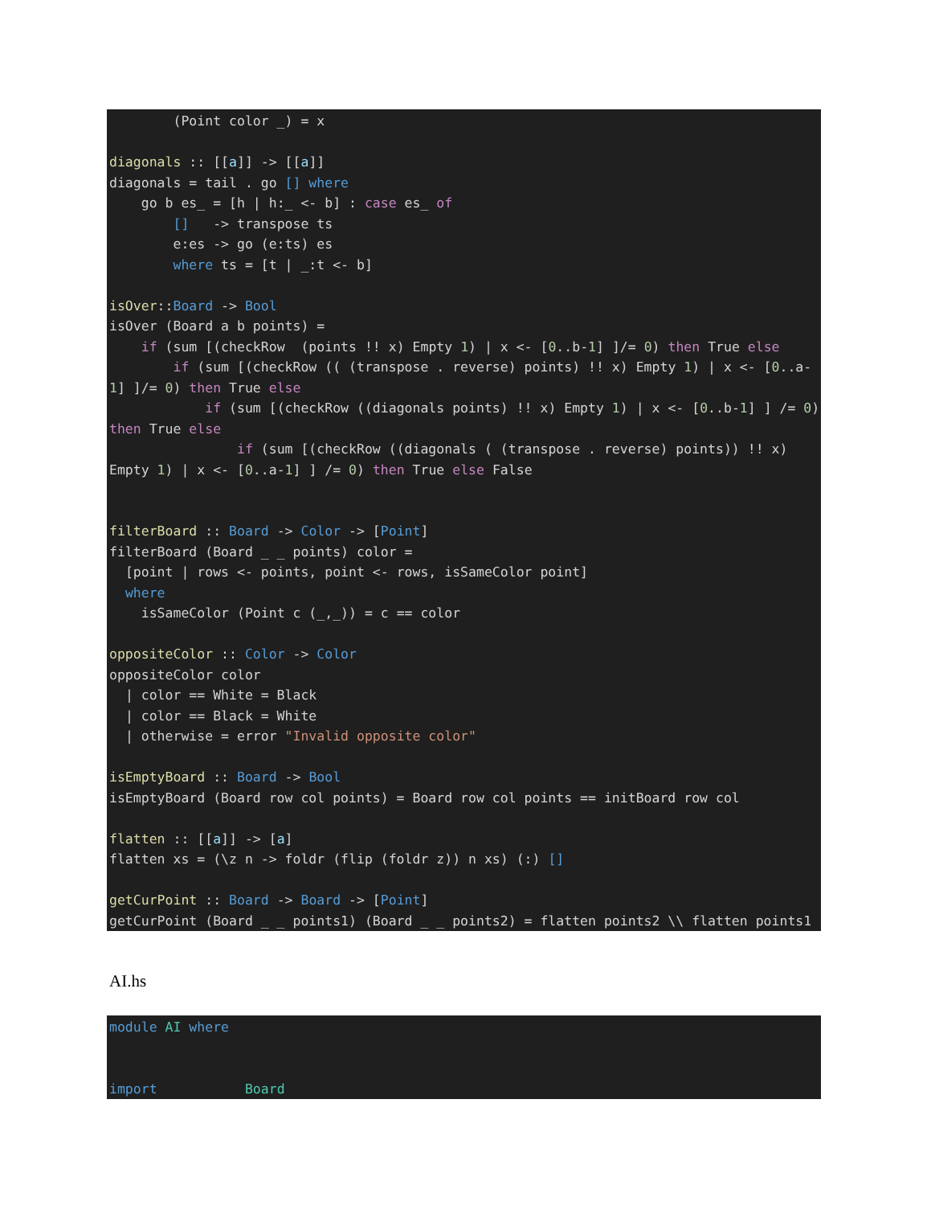(Point color _) = x diagonals :: [[a]] -> [[a]] diagonals = tail . go [] where go b es_ = [h | h:_ <- b] : case es_ of [] -> transpose ts e:es -> go (e:ts) es where ts = [t | _:t <- b] isOver::Board -> Bool isOver (Board a b points) = if (sum [(checkRow (points !! x) Empty 1) | x <- [0..b-1] ]/= 0) then True else if (sum [(checkRow (( (transpose . reverse) points) !! x) Empty 1) | x <- [0..a-1] ]/= 0) then True else if (sum [(checkRow ((diagonals points) !! x) Empty 1) | x <- [0..b-1] ] /= 0) then True else if (sum [(checkRow ((diagonals ( (transpose . reverse) points)) !! x) Empty 1) | x <- [0..a-1] ] /= 0) then True else False filterBoard :: Board -> Color -> [Point] filterBoard (Board _ _ points) color = [point | rows <- points, point <- rows, isSameColor point] where isSameColor (Point c (_,_)) = c == color oppositeColor :: Color -> Color oppositeColor color | color == White = Black | color == Black = White | otherwise = error "Invalid opposite color" isEmptyBoard :: Board -> Bool isEmptyBoard (Board row col points) = Board row col points == initBoard row col flatten :: [[a]] -> [a] flatten xs = (\z n -> foldr (flip (foldr z)) n xs) (:) [] getCurPoint :: Board -> Board -> [Point] getCurPoint (Board _ _ points1) (Board _ _ points2) = flatten points2 \\ flatten points1
AI.hs
module AI where import Board